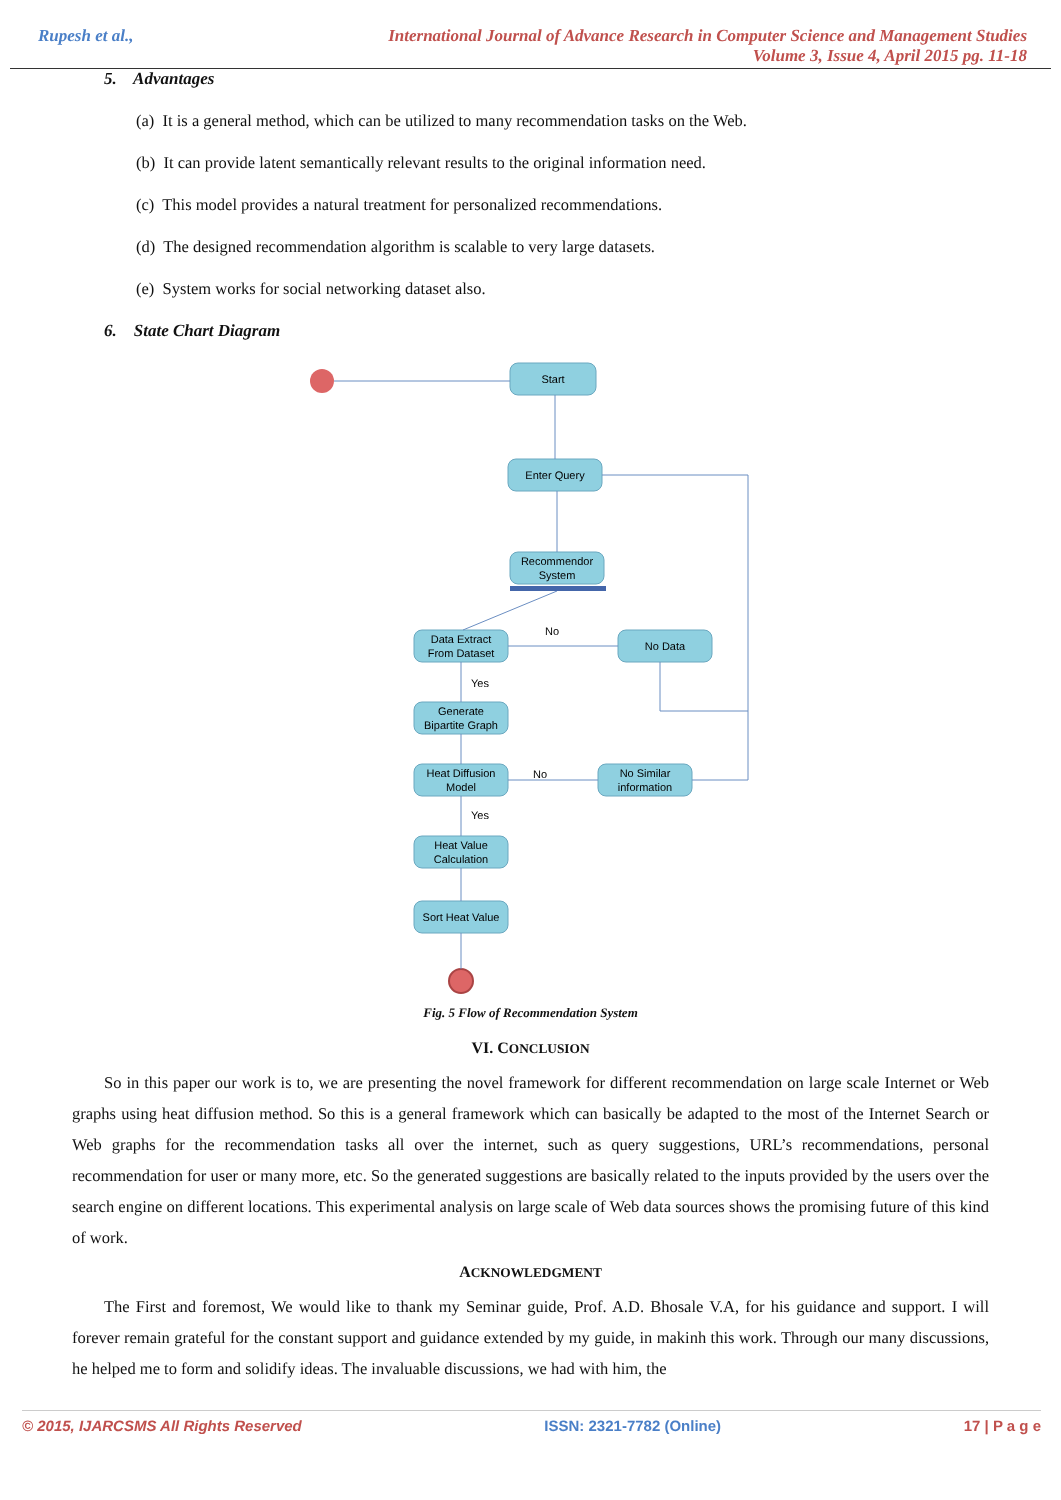Rupesh et al., International Journal of Advance Research in Computer Science and Management Studies
Volume 3, Issue 4, April 2015 pg. 11-18
5. Advantages
(a) It is a general method, which can be utilized to many recommendation tasks on the Web.
(b) It can provide latent semantically relevant results to the original information need.
(c) This model provides a natural treatment for personalized recommendations.
(d) The designed recommendation algorithm is scalable to very large datasets.
(e) System works for social networking dataset also.
6. State Chart Diagram
Start
Enter Query
Recommendor
System
Data Extract
From Dataset
No Data
Generate
Bipartite Graph
Heat Diffusion
Model
No Similar
information
Heat Value
Calculation
Sort Heat Value
No
No
Yes
Yes
Fig. 5 Flow of Recommendation System
VI. CONCLUSION
So in this paper our work is to, we are presenting the novel framework for different recommendation on large scale Internet or Web graphs using heat diffusion method. So this is a general framework which can basically be adapted to the most of the Internet Search or Web graphs for the recommendation tasks all over the internet, such as query suggestions, URL’s recommendations, personal recommendation for user or many more, etc. So the generated suggestions are basically related to the inputs provided by the users over the search engine on different locations. This experimental analysis on large scale of Web data sources shows the promising future of this kind of work.
ACKNOWLEDGMENT
The First and foremost, We would like to thank my Seminar guide, Prof. A.D. Bhosale V.A, for his guidance and support. I will forever remain grateful for the constant support and guidance extended by my guide, in makinh this work. Through our many discussions, he helped me to form and solidify ideas. The invaluable discussions, we had with him, the
© 2015, IJARCSMS All Rights Reserved ISSN: 2321-7782 (Online) 17 | P a g e